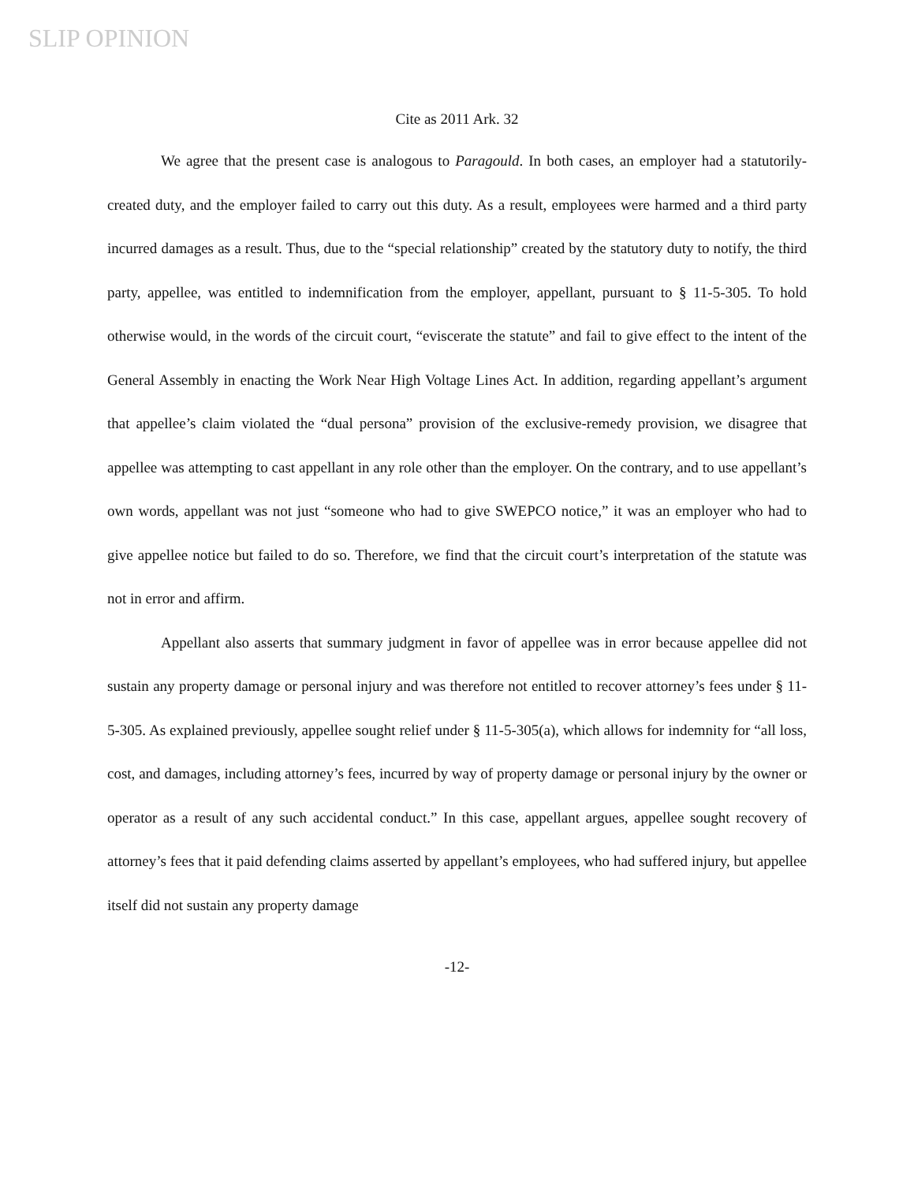SLIP OPINION
Cite as 2011 Ark. 32
We agree that the present case is analogous to Paragould. In both cases, an employer had a statutorily-created duty, and the employer failed to carry out this duty. As a result, employees were harmed and a third party incurred damages as a result. Thus, due to the “special relationship” created by the statutory duty to notify, the third party, appellee, was entitled to indemnification from the employer, appellant, pursuant to § 11-5-305. To hold otherwise would, in the words of the circuit court, “eviscerate the statute” and fail to give effect to the intent of the General Assembly in enacting the Work Near High Voltage Lines Act. In addition, regarding appellant’s argument that appellee’s claim violated the “dual persona” provision of the exclusive-remedy provision, we disagree that appellee was attempting to cast appellant in any role other than the employer. On the contrary, and to use appellant’s own words, appellant was not just “someone who had to give SWEPCO notice,” it was an employer who had to give appellee notice but failed to do so. Therefore, we find that the circuit court’s interpretation of the statute was not in error and affirm.
Appellant also asserts that summary judgment in favor of appellee was in error because appellee did not sustain any property damage or personal injury and was therefore not entitled to recover attorney’s fees under § 11-5-305. As explained previously, appellee sought relief under § 11-5-305(a), which allows for indemnity for “all loss, cost, and damages, including attorney’s fees, incurred by way of property damage or personal injury by the owner or operator as a result of any such accidental conduct.” In this case, appellant argues, appellee sought recovery of attorney’s fees that it paid defending claims asserted by appellant’s employees, who had suffered injury, but appellee itself did not sustain any property damage
-12-